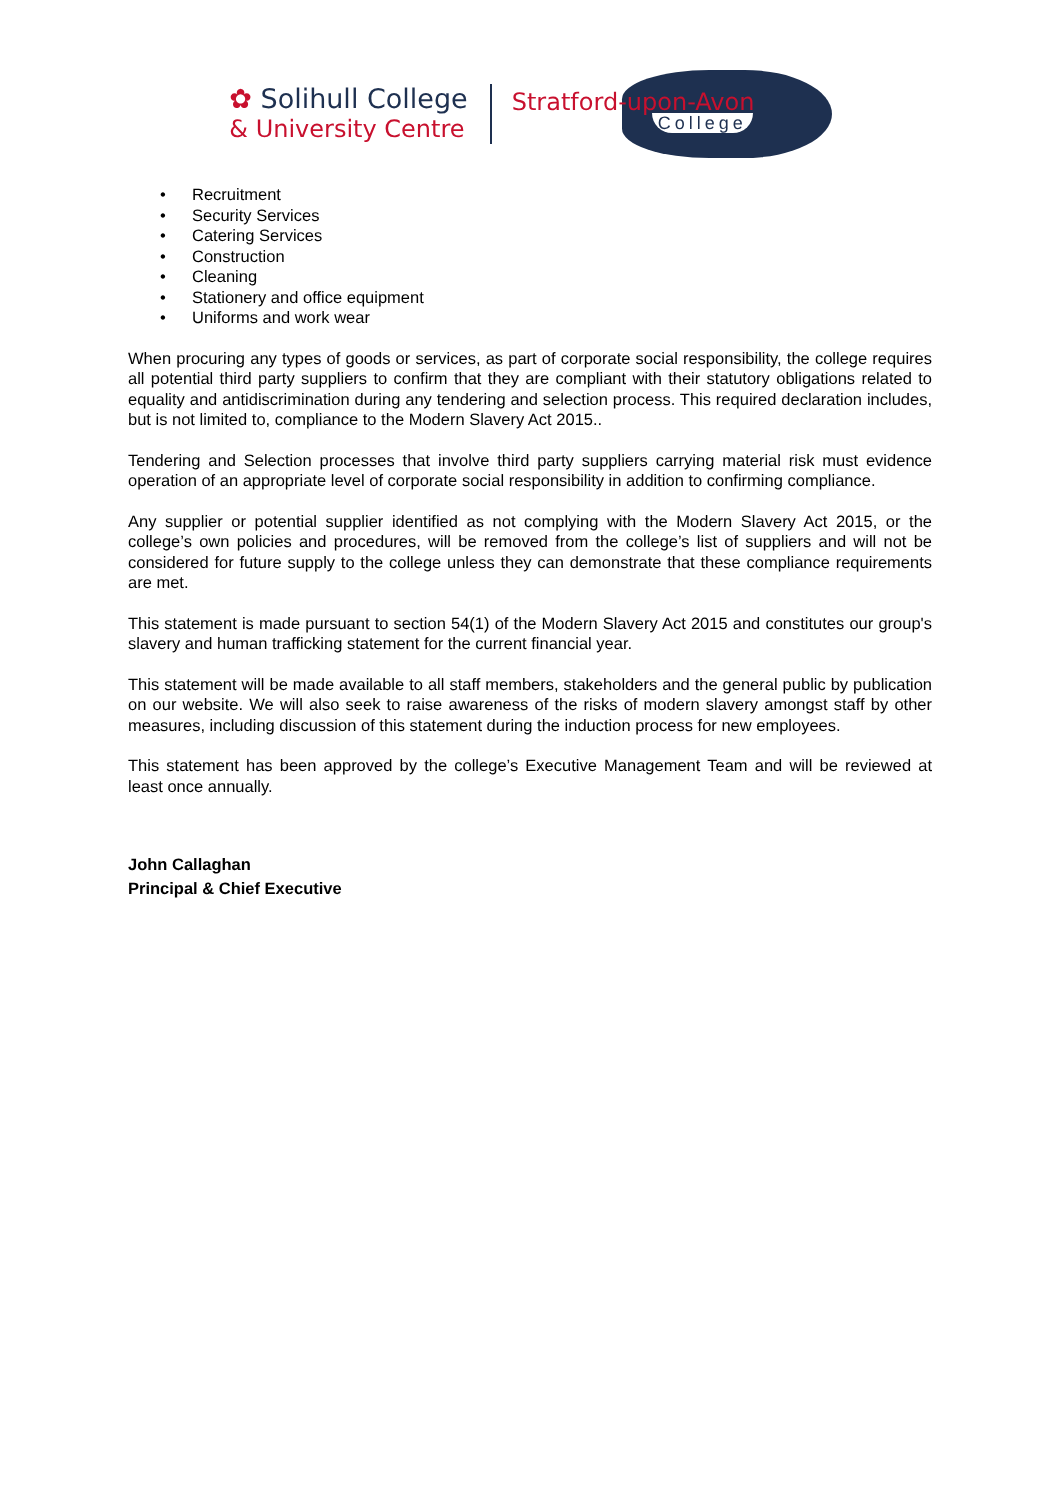✿ Solihull College
& University Centre
Stratford-upon-Avon
College
• Recruitment
• Security Services
• Catering Services
• Construction
• Cleaning
• Stationery and office equipment
• Uniforms and work wear
When procuring any types of goods or services, as part of corporate social responsibility, the college requires all potential third party suppliers to confirm that they are compliant with their statutory obligations related to equality and antidiscrimination during any tendering and selection process. This required declaration includes, but is not limited to, compliance to the Modern Slavery Act 2015..
Tendering and Selection processes that involve third party suppliers carrying material risk must evidence operation of an appropriate level of corporate social responsibility in addition to confirming compliance.
Any supplier or potential supplier identified as not complying with the Modern Slavery Act 2015, or the college’s own policies and procedures, will be removed from the college’s list of suppliers and will not be considered for future supply to the college unless they can demonstrate that these compliance requirements are met.
This statement is made pursuant to section 54(1) of the Modern Slavery Act 2015 and constitutes our group's slavery and human trafficking statement for the current financial year.
This statement will be made available to all staff members, stakeholders and the general public by publication on our website. We will also seek to raise awareness of the risks of modern slavery amongst staff by other measures, including discussion of this statement during the induction process for new employees.
This statement has been approved by the college’s Executive Management Team and will be reviewed at least once annually.
John Callaghan
Principal & Chief Executive